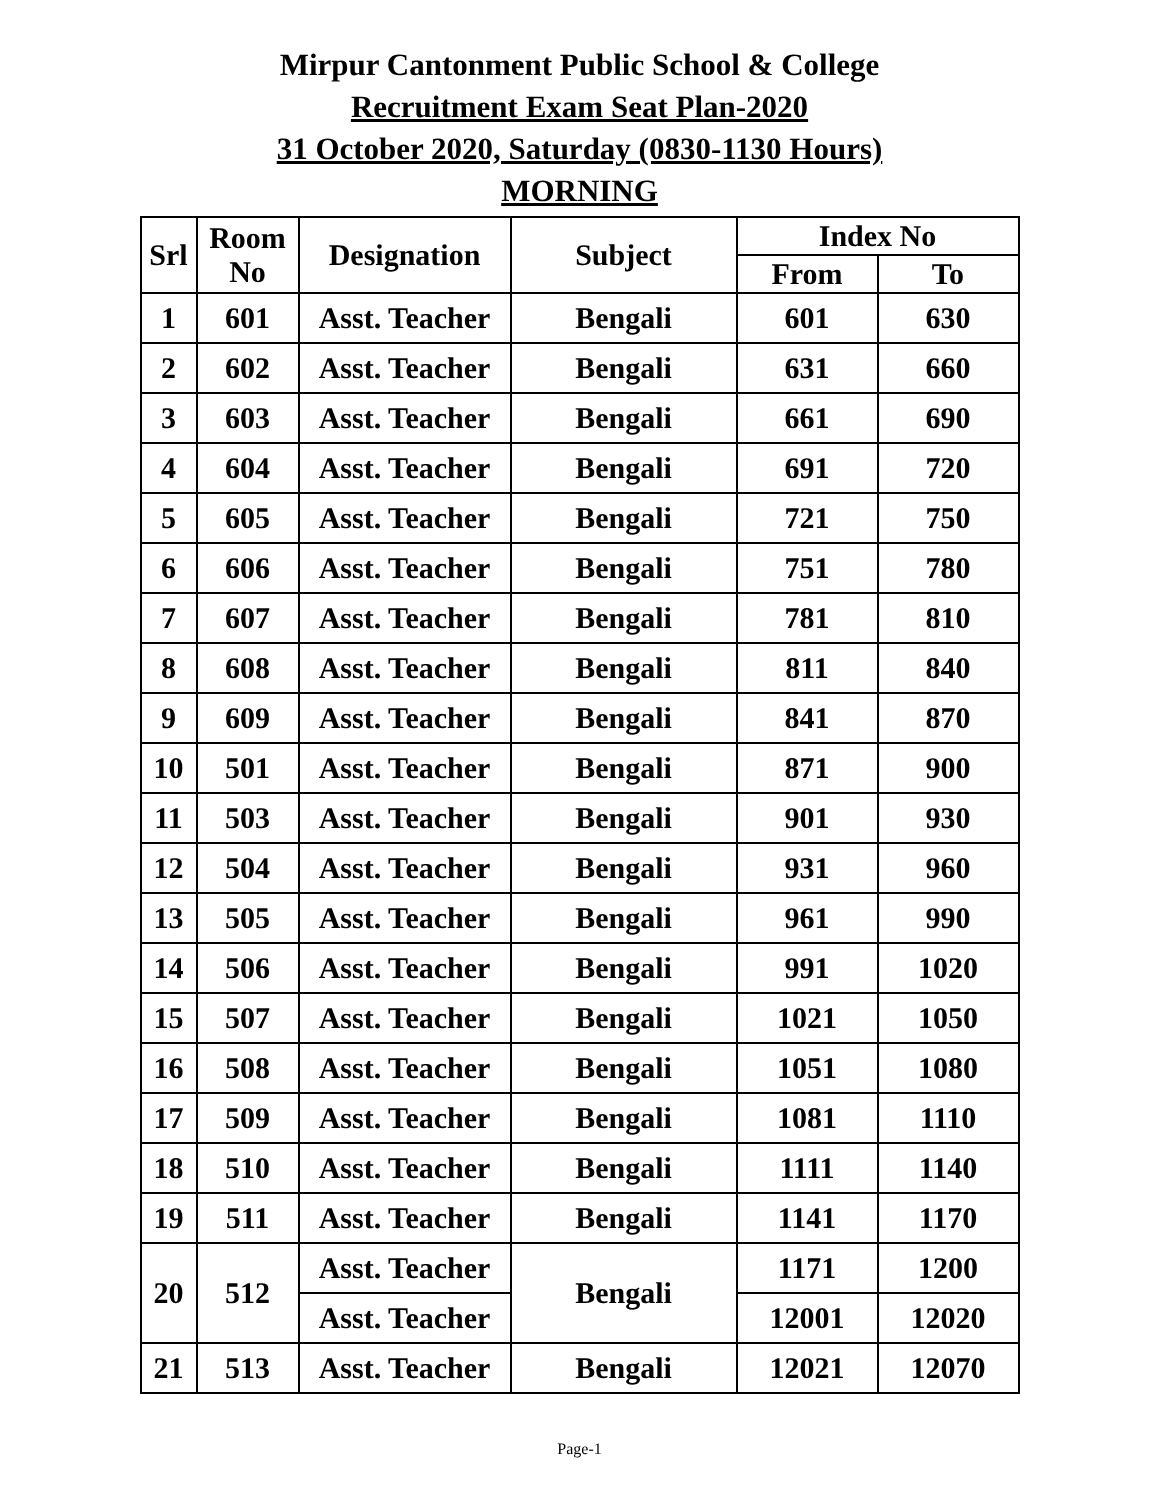Mirpur Cantonment Public School & College
Recruitment Exam Seat Plan-2020
31 October 2020, Saturday (0830-1130 Hours)
MORNING
| Srl | Room No | Designation | Subject | Index No | |
| --- | --- | --- | --- | --- | --- |
| | | | | From | To |
| 1 | 601 | Asst. Teacher | Bengali | 601 | 630 |
| 2 | 602 | Asst. Teacher | Bengali | 631 | 660 |
| 3 | 603 | Asst. Teacher | Bengali | 661 | 690 |
| 4 | 604 | Asst. Teacher | Bengali | 691 | 720 |
| 5 | 605 | Asst. Teacher | Bengali | 721 | 750 |
| 6 | 606 | Asst. Teacher | Bengali | 751 | 780 |
| 7 | 607 | Asst. Teacher | Bengali | 781 | 810 |
| 8 | 608 | Asst. Teacher | Bengali | 811 | 840 |
| 9 | 609 | Asst. Teacher | Bengali | 841 | 870 |
| 10 | 501 | Asst. Teacher | Bengali | 871 | 900 |
| 11 | 503 | Asst. Teacher | Bengali | 901 | 930 |
| 12 | 504 | Asst. Teacher | Bengali | 931 | 960 |
| 13 | 505 | Asst. Teacher | Bengali | 961 | 990 |
| 14 | 506 | Asst. Teacher | Bengali | 991 | 1020 |
| 15 | 507 | Asst. Teacher | Bengali | 1021 | 1050 |
| 16 | 508 | Asst. Teacher | Bengali | 1051 | 1080 |
| 17 | 509 | Asst. Teacher | Bengali | 1081 | 1110 |
| 18 | 510 | Asst. Teacher | Bengali | 1111 | 1140 |
| 19 | 511 | Asst. Teacher | Bengali | 1141 | 1170 |
| 20 | 512 | Asst. Teacher | Bengali | 1171 | 1200 |
| | | Asst. Teacher | | 12001 | 12020 |
| 21 | 513 | Asst. Teacher | Bengali | 12021 | 12070 |
Page-1